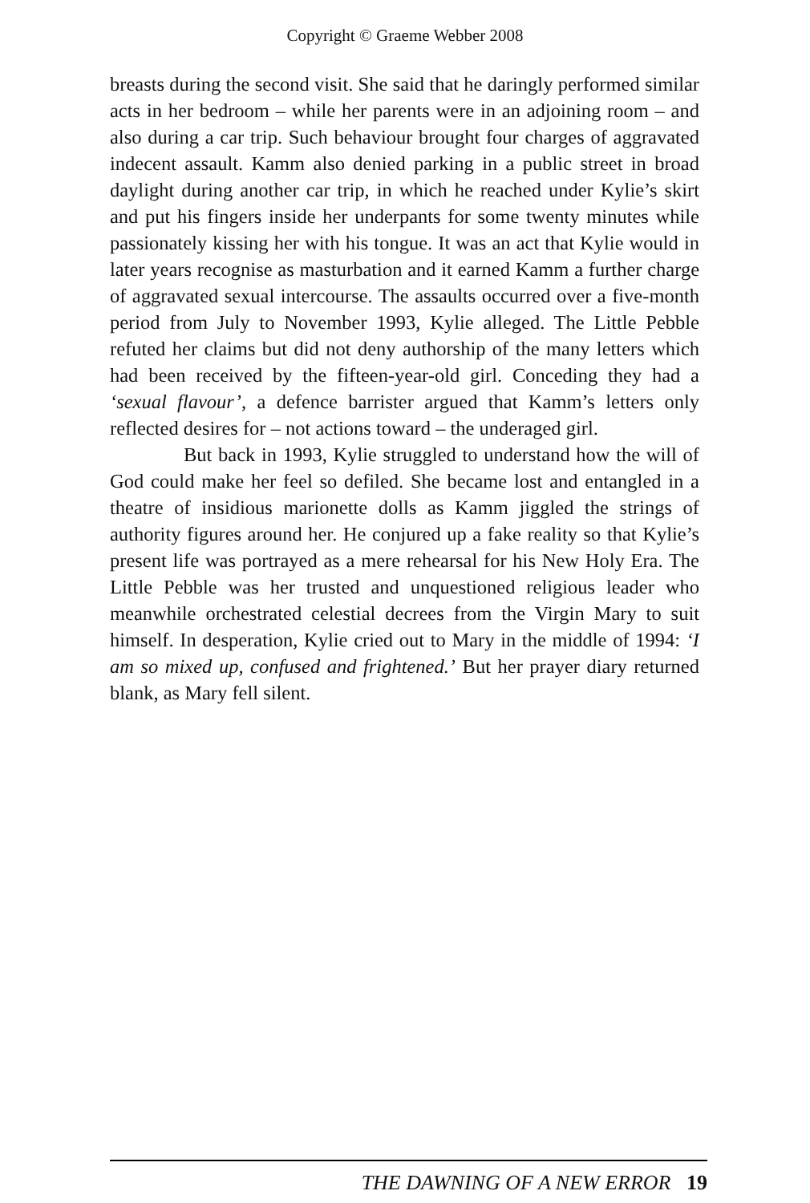Copyright © Graeme Webber 2008
breasts during the second visit. She said that he daringly performed similar acts in her bedroom – while her parents were in an adjoining room – and also during a car trip. Such behaviour brought four charges of aggravated indecent assault. Kamm also denied parking in a public street in broad daylight during another car trip, in which he reached under Kylie’s skirt and put his fingers inside her underpants for some twenty minutes while passionately kissing her with his tongue. It was an act that Kylie would in later years recognise as masturbation and it earned Kamm a further charge of aggravated sexual intercourse. The assaults occurred over a five-month period from July to November 1993, Kylie alleged. The Little Pebble refuted her claims but did not deny authorship of the many letters which had been received by the fifteen-year-old girl. Conceding they had a ‘sexual flavour’, a defence barrister argued that Kamm’s letters only reflected desires for – not actions toward – the underaged girl.
But back in 1993, Kylie struggled to understand how the will of God could make her feel so defiled. She became lost and entangled in a theatre of insidious marionette dolls as Kamm jiggled the strings of authority figures around her. He conjured up a fake reality so that Kylie’s present life was portrayed as a mere rehearsal for his New Holy Era. The Little Pebble was her trusted and unquestioned religious leader who meanwhile orchestrated celestial decrees from the Virgin Mary to suit himself. In desperation, Kylie cried out to Mary in the middle of 1994: ‘I am so mixed up, confused and frightened.’ But her prayer diary returned blank, as Mary fell silent.
THE DAWNING OF A NEW ERROR 19